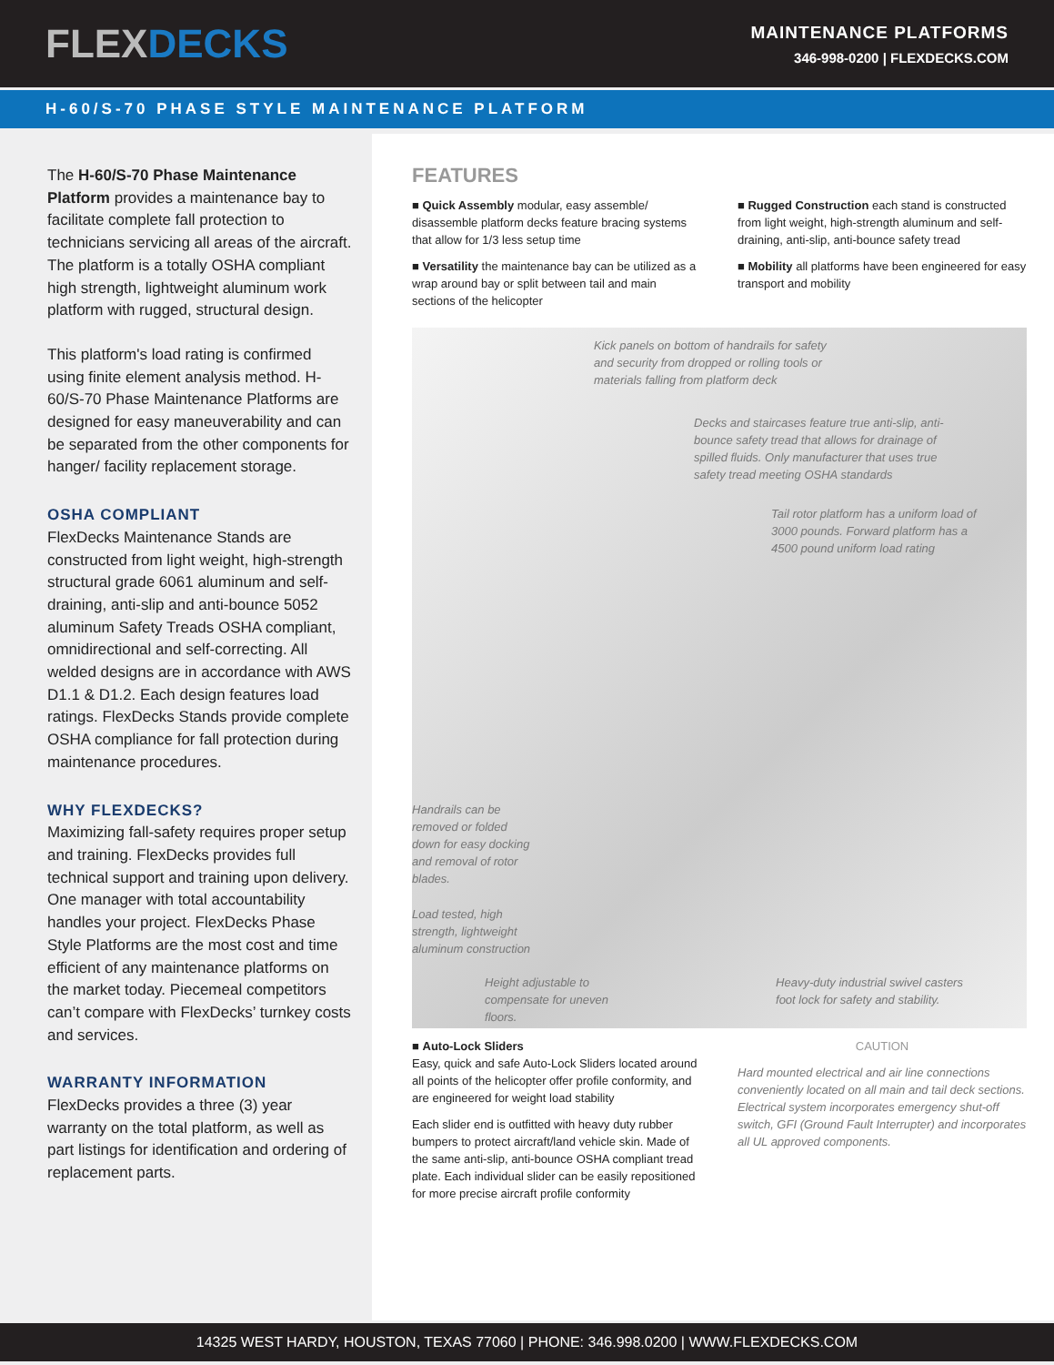FLEXDECKS
MAINTENANCE PLATFORMS
346-998-0200 | FLEXDECKS.COM
H-60/S-70 PHASE STYLE MAINTENANCE PLATFORM
The H-60/S-70 Phase Maintenance Platform provides a maintenance bay to facilitate complete fall protection to technicians servicing all areas of the aircraft. The platform is a totally OSHA compliant high strength, lightweight aluminum work platform with rugged, structural design.
This platform's load rating is confirmed using finite element analysis method. H-60/S-70 Phase Maintenance Platforms are designed for easy maneuverability and can be separated from the other components for hanger/ facility replacement storage.
OSHA COMPLIANT
FlexDecks Maintenance Stands are constructed from light weight, high-strength structural grade 6061 aluminum and self-draining, anti-slip and anti-bounce 5052 aluminum Safety Treads OSHA compliant, omnidirectional and self-correcting. All welded designs are in accordance with AWS D1.1 & D1.2. Each design features load ratings. FlexDecks Stands provide complete OSHA compliance for fall protection during maintenance procedures.
WHY FLEXDECKS?
Maximizing fall-safety requires proper setup and training. FlexDecks provides full technical support and training upon delivery. One manager with total accountability handles your project. FlexDecks Phase Style Platforms are the most cost and time efficient of any maintenance platforms on the market today. Piecemeal competitors can’t compare with FlexDecks’ turnkey costs and services.
WARRANTY INFORMATION
FlexDecks provides a three (3) year warranty on the total platform, as well as part listings for identification and ordering of replacement parts.
FEATURES
■ Quick Assembly modular, easy assemble/ disassemble platform decks feature bracing systems that allow for 1/3 less setup time
■ Versatility the maintenance bay can be utilized as a wrap around bay or split between tail and main sections of the helicopter
■ Rugged Construction each stand is constructed from light weight, high-strength aluminum and self-draining, anti-slip, anti-bounce safety tread
■ Mobility all platforms have been engineered for easy transport and mobility
Kick panels on bottom of handrails for safety and security from dropped or rolling tools or materials falling from platform deck
Decks and staircases feature true anti-slip, anti-bounce safety tread that allows for drainage of spilled fluids. Only manufacturer that uses true safety tread meeting OSHA standards
Tail rotor platform has a uniform load of 3000 pounds. Forward platform has a 4500 pound uniform load rating
Handrails can be removed or folded down for easy docking and removal of rotor blades.
Load tested, high strength, lightweight aluminum construction
Height adjustable to compensate for uneven floors.
Heavy-duty industrial swivel casters foot lock for safety and stability.
■ Auto-Lock Sliders
Easy, quick and safe Auto-Lock Sliders located around all points of the helicopter offer profile conformity, and are engineered for weight load stability
Each slider end is outfitted with heavy duty rubber bumpers to protect aircraft/land vehicle skin. Made of the same anti-slip, anti-bounce OSHA compliant tread plate. Each individual slider can be easily repositioned for more precise aircraft profile conformity
CAUTION
Hard mounted electrical and air line connections conveniently located on all main and tail deck sections. Electrical system incorporates emergency shut-off switch, GFI (Ground Fault Interrupter) and incorporates all UL approved components.
14325 WEST HARDY, HOUSTON, TEXAS 77060 | PHONE: 346.998.0200 | WWW.FLEXDECKS.COM